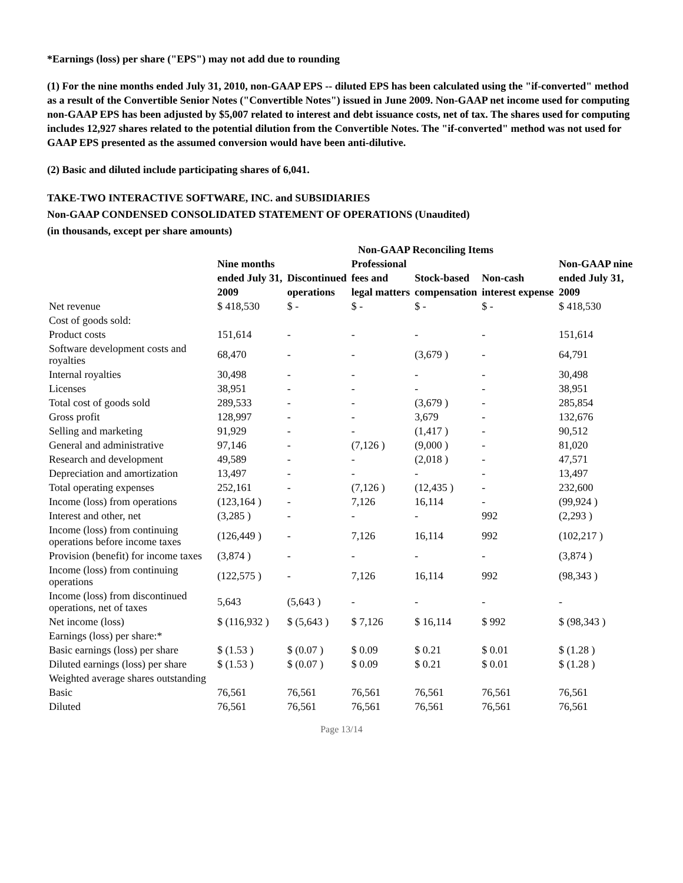*Earnings (loss) per share ("EPS") may not add due to rounding
(1) For the nine months ended July 31, 2010, non-GAAP EPS -- diluted EPS has been calculated using the "if-converted" method as a result of the Convertible Senior Notes ("Convertible Notes") issued in June 2009. Non-GAAP net income used for computing non-GAAP EPS has been adjusted by $5,007 related to interest and debt issuance costs, net of tax. The shares used for computing includes 12,927 shares related to the potential dilution from the Convertible Notes. The "if-converted" method was not used for GAAP EPS presented as the assumed conversion would have been anti-dilutive.
(2) Basic and diluted include participating shares of 6,041.
TAKE-TWO INTERACTIVE SOFTWARE, INC. and SUBSIDIARIES
Non-GAAP CONDENSED CONSOLIDATED STATEMENT OF OPERATIONS (Unaudited)
(in thousands, except per share amounts)
| | Non-GAAP Reconciling Items | | | | | |
| --- | --- | --- | --- | --- | --- | --- |
| | Nine months | | Professional | | | Non-GAAP nine |
| | ended July 31, | Discontinued | fees and | Stock-based | Non-cash | ended July 31, |
| | 2009 | operations | legal matters | compensation | interest expense | 2009 |
| Net revenue | $ 418,530 | $ - | $ - | $ - | $ - | $ 418,530 |
| Cost of goods sold: | | | | | | |
| Product costs | 151,614 | - | - | - | - | 151,614 |
| Software development costs and royalties | 68,470 | - | - | (3,679 ) | - | 64,791 |
| Internal royalties | 30,498 | - | - | - | - | 30,498 |
| Licenses | 38,951 | - | - | - | - | 38,951 |
| Total cost of goods sold | 289,533 | - | - | (3,679 ) | - | 285,854 |
| Gross profit | 128,997 | - | - | 3,679 | - | 132,676 |
| Selling and marketing | 91,929 | - | - | (1,417 ) | - | 90,512 |
| General and administrative | 97,146 | - | (7,126 ) | (9,000 ) | - | 81,020 |
| Research and development | 49,589 | - | - | (2,018 ) | - | 47,571 |
| Depreciation and amortization | 13,497 | - | - | - | - | 13,497 |
| Total operating expenses | 252,161 | - | (7,126 ) | (12,435 ) | - | 232,600 |
| Income (loss) from operations | (123,164 ) | - | 7,126 | 16,114 | - | (99,924 ) |
| Interest and other, net | (3,285 ) | - | - | - | 992 | (2,293 ) |
| Income (loss) from continuing operations before income taxes | (126,449 ) | - | 7,126 | 16,114 | 992 | (102,217 ) |
| Provision (benefit) for income taxes | (3,874 ) | - | - | - | - | (3,874 ) |
| Income (loss) from continuing operations | (122,575 ) | - | 7,126 | 16,114 | 992 | (98,343 ) |
| Income (loss) from discontinued operations, net of taxes | 5,643 | (5,643 ) | - | - | - | - |
| Net income (loss) | $ (116,932 ) | $ (5,643 ) | $ 7,126 | $ 16,114 | $ 992 | $ (98,343 ) |
| Earnings (loss) per share:* | | | | | | |
| Basic earnings (loss) per share | $ (1.53 ) | $ (0.07 ) | $ 0.09 | $ 0.21 | $ 0.01 | $ (1.28 ) |
| Diluted earnings (loss) per share | $ (1.53 ) | $ (0.07 ) | $ 0.09 | $ 0.21 | $ 0.01 | $ (1.28 ) |
| Weighted average shares outstanding | | | | | | |
| Basic | 76,561 | 76,561 | 76,561 | 76,561 | 76,561 | 76,561 |
| Diluted | 76,561 | 76,561 | 76,561 | 76,561 | 76,561 | 76,561 |
Page 13/14